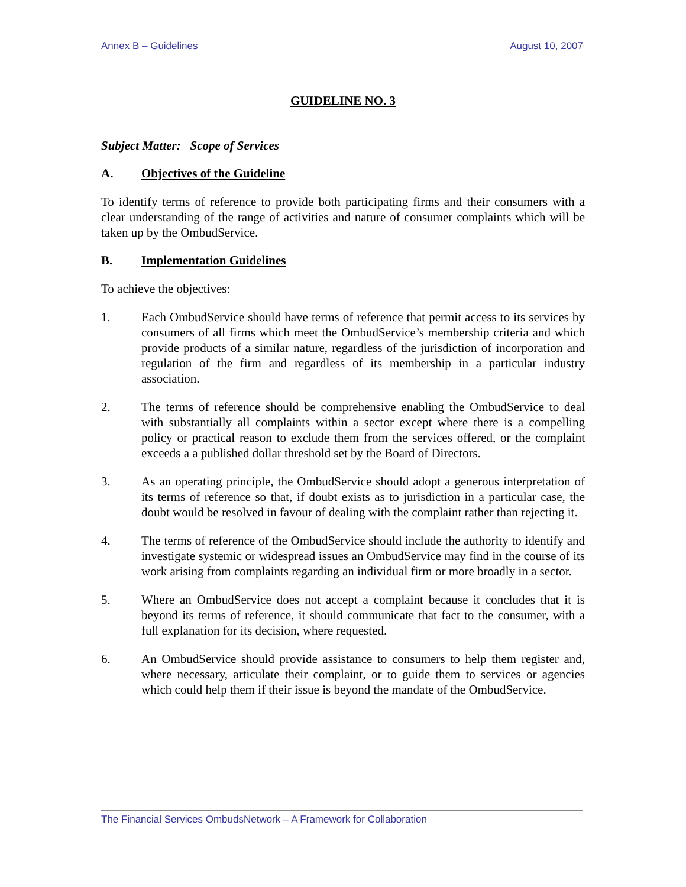Annex B – Guidelines August 10, 2007
GUIDELINE NO. 3
Subject Matter: Scope of Services
A. Objectives of the Guideline
To identify terms of reference to provide both participating firms and their consumers with a clear understanding of the range of activities and nature of consumer complaints which will be taken up by the OmbudService.
B. Implementation Guidelines
To achieve the objectives:
1. Each OmbudService should have terms of reference that permit access to its services by consumers of all firms which meet the OmbudService’s membership criteria and which provide products of a similar nature, regardless of the jurisdiction of incorporation and regulation of the firm and regardless of its membership in a particular industry association.
2. The terms of reference should be comprehensive enabling the OmbudService to deal with substantially all complaints within a sector except where there is a compelling policy or practical reason to exclude them from the services offered, or the complaint exceeds a a published dollar threshold set by the Board of Directors.
3. As an operating principle, the OmbudService should adopt a generous interpretation of its terms of reference so that, if doubt exists as to jurisdiction in a particular case, the doubt would be resolved in favour of dealing with the complaint rather than rejecting it.
4. The terms of reference of the OmbudService should include the authority to identify and investigate systemic or widespread issues an OmbudService may find in the course of its work arising from complaints regarding an individual firm or more broadly in a sector.
5. Where an OmbudService does not accept a complaint because it concludes that it is beyond its terms of reference, it should communicate that fact to the consumer, with a full explanation for its decision, where requested.
6. An OmbudService should provide assistance to consumers to help them register and, where necessary, articulate their complaint, or to guide them to services or agencies which could help them if their issue is beyond the mandate of the OmbudService.
The Financial Services OmbudsNetwork – A Framework for Collaboration